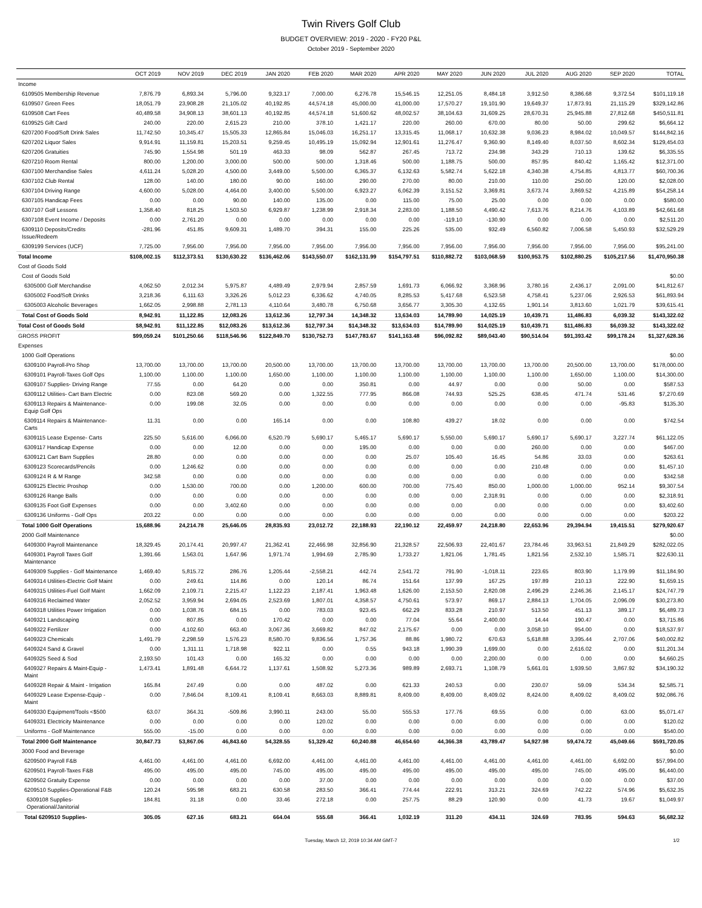Twin Rivers Golf Club
BUDGET OVERVIEW: 2019 - 2020 - FY20 P&L
October 2019 - September 2020
| | OCT 2019 | NOV 2019 | DEC 2019 | JAN 2020 | FEB 2020 | MAR 2020 | APR 2020 | MAY 2020 | JUN 2020 | JUL 2020 | AUG 2020 | SEP 2020 | TOTAL |
| --- | --- | --- | --- | --- | --- | --- | --- | --- | --- | --- | --- | --- | --- |
| Income | | | | | | | | | | | | | |
| 6109505 Membership Revenue | 7,876.79 | 6,893.34 | 5,796.00 | 9,323.17 | 7,000.00 | 6,276.78 | 15,546.15 | 12,251.05 | 8,484.18 | 3,912.50 | 8,386.68 | 9,372.54 | $101,119.18 |
| 6109507 Green Fees | 18,051.79 | 23,908.28 | 21,105.02 | 40,192.85 | 44,574.18 | 45,000.00 | 41,000.00 | 17,570.27 | 19,101.90 | 19,649.37 | 17,873.91 | 21,115.29 | $329,142.86 |
| 6109508 Cart Fees | 40,489.58 | 34,908.13 | 38,601.13 | 40,192.85 | 44,574.18 | 51,600.62 | 48,002.57 | 38,104.63 | 31,609.25 | 28,670.31 | 25,945.88 | 27,812.68 | $450,511.81 |
| 6109525 Gift Card | 240.00 | 220.00 | 2,615.23 | 210.00 | 378.10 | 1,421.17 | 220.00 | 260.00 | 670.00 | 80.00 | 50.00 | 299.62 | $6,664.12 |
| 6207200 Food/Soft Drink Sales | 11,742.50 | 10,345.47 | 15,505.33 | 12,865.84 | 15,046.03 | 16,251.17 | 13,315.45 | 11,068.17 | 10,632.38 | 9,036.23 | 8,984.02 | 10,049.57 | $144,842.16 |
| 6207202 Liquor Sales | 9,914.91 | 11,159.81 | 15,203.51 | 9,259.45 | 10,495.19 | 15,092.94 | 12,901.61 | 11,276.47 | 9,360.90 | 8,149.40 | 8,037.50 | 8,602.34 | $129,454.03 |
| 6207206 Gratuities | 745.90 | 1,554.98 | 501.19 | 463.33 | 98.09 | 562.87 | 267.45 | 713.72 | 234.98 | 343.29 | 710.13 | 139.62 | $6,335.55 |
| 6207210 Room Rental | 800.00 | 1,200.00 | 3,000.00 | 500.00 | 500.00 | 1,318.46 | 500.00 | 1,188.75 | 500.00 | 857.95 | 840.42 | 1,165.42 | $12,371.00 |
| 6307100 Merchandise Sales | 4,611.24 | 5,028.20 | 4,500.00 | 3,449.00 | 5,500.00 | 6,365.37 | 6,132.63 | 5,582.74 | 5,622.18 | 4,340.38 | 4,754.85 | 4,813.77 | $60,700.36 |
| 6307102 Club Rental | 128.00 | 140.00 | 180.00 | 90.00 | 160.00 | 290.00 | 270.00 | 80.00 | 210.00 | 110.00 | 250.00 | 120.00 | $2,028.00 |
| 6307104 Driving Range | 4,600.00 | 5,028.00 | 4,464.00 | 3,400.00 | 5,500.00 | 6,923.27 | 6,062.39 | 3,151.52 | 3,369.81 | 3,673.74 | 3,869.52 | 4,215.89 | $54,258.14 |
| 6307105 Handicap Fees | 0.00 | 0.00 | 90.00 | 140.00 | 135.00 | 0.00 | 115.00 | 75.00 | 25.00 | 0.00 | 0.00 | 0.00 | $580.00 |
| 6307107 Golf Lessons | 1,358.40 | 818.25 | 1,503.50 | 6,929.87 | 1,238.99 | 2,918.34 | 2,283.00 | 1,188.50 | 4,490.42 | 7,613.76 | 8,214.76 | 4,103.89 | $42,661.68 |
| 6307108 Event Income / Deposits | 0.00 | 2,761.20 | 0.00 | 0.00 | 0.00 | 0.00 | 0.00 | -119.10 | -130.90 | 0.00 | 0.00 | 0.00 | $2,511.20 |
| 6309110 Deposits/Credits Issue/Redeem | -281.96 | 451.85 | 9,609.31 | 1,489.70 | 394.31 | 155.00 | 225.26 | 535.00 | 932.49 | 6,560.82 | 7,006.58 | 5,450.93 | $32,529.29 |
| 6309199 Services (UCF) | 7,725.00 | 7,956.00 | 7,956.00 | 7,956.00 | 7,956.00 | 7,956.00 | 7,956.00 | 7,956.00 | 7,956.00 | 7,956.00 | 7,956.00 | 7,956.00 | $95,241.00 |
| Total Income | $108,002.15 | $112,373.51 | $130,630.22 | $136,462.06 | $143,550.07 | $162,131.99 | $154,797.51 | $110,882.72 | $103,068.59 | $100,953.75 | $102,880.25 | $105,217.56 | $1,470,950.38 |
| Cost of Goods Sold | | | | | | | | | | | | | |
| Cost of Goods Sold | | | | | | | | | | | | | $0.00 |
| 6305000 Golf Merchandise | 4,062.50 | 2,012.34 | 5,975.87 | 4,489.49 | 2,979.94 | 2,857.59 | 1,691.73 | 6,066.92 | 3,368.96 | 3,780.16 | 2,436.17 | 2,091.00 | $41,812.67 |
| 6305002 Food/Soft Drinks | 3,218.36 | 6,111.63 | 3,326.26 | 5,012.23 | 6,336.62 | 4,740.05 | 8,285.53 | 5,417.68 | 6,523.58 | 4,758.41 | 5,237.06 | 2,926.53 | $61,893.94 |
| 6305003 Alcoholic Beverages | 1,662.05 | 2,998.88 | 2,781.13 | 4,110.64 | 3,480.78 | 6,750.68 | 3,656.77 | 3,305.30 | 4,132.65 | 1,901.14 | 3,813.60 | 1,021.79 | $39,615.41 |
| Total Cost of Goods Sold | 8,942.91 | 11,122.85 | 12,083.26 | 13,612.36 | 12,797.34 | 14,348.32 | 13,634.03 | 14,789.90 | 14,025.19 | 10,439.71 | 11,486.83 | 6,039.32 | $143,322.02 |
| Total Cost of Goods Sold | $8,942.91 | $11,122.85 | $12,083.26 | $13,612.36 | $12,797.34 | $14,348.32 | $13,634.03 | $14,789.90 | $14,025.19 | $10,439.71 | $11,486.83 | $6,039.32 | $143,322.02 |
| GROSS PROFIT | $99,059.24 | $101,250.66 | $118,546.96 | $122,849.70 | $130,752.73 | $147,783.67 | $141,163.48 | $96,092.82 | $89,043.40 | $90,514.04 | $91,393.42 | $99,178.24 | $1,327,628.36 |
| Expenses | | | | | | | | | | | | | |
| 1000 Golf Operations | | | | | | | | | | | | | $0.00 |
| 6309100 Payroll-Pro Shop | 13,700.00 | 13,700.00 | 13,700.00 | 20,500.00 | 13,700.00 | 13,700.00 | 13,700.00 | 13,700.00 | 13,700.00 | 13,700.00 | 20,500.00 | 13,700.00 | $178,000.00 |
| 6309101 Payroll-Taxes Golf Ops | 1,100.00 | 1,100.00 | 1,100.00 | 1,650.00 | 1,100.00 | 1,100.00 | 1,100.00 | 1,100.00 | 1,100.00 | 1,100.00 | 1,650.00 | 1,100.00 | $14,300.00 |
| 6309107 Supplies- Driving Range | 77.55 | 0.00 | 64.20 | 0.00 | 0.00 | 350.81 | 0.00 | 44.97 | 0.00 | 0.00 | 50.00 | 0.00 | $587.53 |
| 6309112 Utilities- Cart Barn Electric | 0.00 | 823.08 | 569.20 | 0.00 | 1,322.55 | 777.95 | 866.08 | 744.93 | 525.25 | 638.45 | 471.74 | 531.46 | $7,270.69 |
| 6309113 Repairs & Maintenance-Equip Golf Ops | 0.00 | 199.08 | 32.05 | 0.00 | 0.00 | 0.00 | 0.00 | 0.00 | 0.00 | 0.00 | 0.00 | -95.83 | $135.30 |
| 6309114 Repairs & Maintenance- Carts | 11.31 | 0.00 | 0.00 | 165.14 | 0.00 | 0.00 | 108.80 | 439.27 | 18.02 | 0.00 | 0.00 | 0.00 | $742.54 |
| 6309115 Lease Expense- Carts | 225.50 | 5,616.00 | 6,066.00 | 6,520.79 | 5,690.17 | 5,465.17 | 5,690.17 | 5,550.00 | 5,690.17 | 5,690.17 | 5,690.17 | 3,227.74 | $61,122.05 |
| 6309117 Handicap Expense | 0.00 | 0.00 | 12.00 | 0.00 | 0.00 | 195.00 | 0.00 | 0.00 | 0.00 | 260.00 | 0.00 | 0.00 | $467.00 |
| 6309121 Cart Barn Supplies | 28.80 | 0.00 | 0.00 | 0.00 | 0.00 | 0.00 | 25.07 | 105.40 | 16.45 | 54.86 | 33.03 | 0.00 | $263.61 |
| 6309123 Scorecards/Pencils | 0.00 | 1,246.62 | 0.00 | 0.00 | 0.00 | 0.00 | 0.00 | 0.00 | 0.00 | 210.48 | 0.00 | 0.00 | $1,457.10 |
| 6309124 R & M Range | 342.58 | 0.00 | 0.00 | 0.00 | 0.00 | 0.00 | 0.00 | 0.00 | 0.00 | 0.00 | 0.00 | 0.00 | $342.58 |
| 6309125 Electric Proshop | 0.00 | 1,530.00 | 700.00 | 0.00 | 1,200.00 | 600.00 | 700.00 | 775.40 | 850.00 | 1,000.00 | 1,000.00 | 952.14 | $9,307.54 |
| 6309126 Range Balls | 0.00 | 0.00 | 0.00 | 0.00 | 0.00 | 0.00 | 0.00 | 0.00 | 2,318.91 | 0.00 | 0.00 | 0.00 | $2,318.91 |
| 6309135 Foot Golf Expenses | 0.00 | 0.00 | 3,402.60 | 0.00 | 0.00 | 0.00 | 0.00 | 0.00 | 0.00 | 0.00 | 0.00 | 0.00 | $3,402.60 |
| 6309136 Uniforms - Golf Ops | 203.22 | 0.00 | 0.00 | 0.00 | 0.00 | 0.00 | 0.00 | 0.00 | 0.00 | 0.00 | 0.00 | 0.00 | $203.22 |
| Total 1000 Golf Operations | 15,688.96 | 24,214.78 | 25,646.05 | 28,835.93 | 23,012.72 | 22,188.93 | 22,190.12 | 22,459.97 | 24,218.80 | 22,653.96 | 29,394.94 | 19,415.51 | $279,920.67 |
| 2000 Golf Maintenance | | | | | | | | | | | | | $0.00 |
| 6409300 Payroll Maintenance | 18,329.45 | 20,174.41 | 20,997.47 | 21,362.41 | 22,466.98 | 32,856.90 | 21,328.57 | 22,506.93 | 22,401.67 | 23,784.46 | 33,963.51 | 21,849.29 | $282,022.05 |
| 6409301 Payroll Taxes Golf Maintenance | 1,391.66 | 1,563.01 | 1,647.96 | 1,971.74 | 1,994.69 | 2,785.90 | 1,733.27 | 1,821.06 | 1,781.45 | 1,821.56 | 2,532.10 | 1,585.71 | $22,630.11 |
| 6409309 Supplies - Golf Maintenance | 1,469.40 | 5,815.72 | 286.76 | 1,205.44 | -2,558.21 | 442.74 | 2,541.72 | 791.90 | -1,018.11 | 223.65 | 803.90 | 1,179.99 | $11,184.90 |
| 6409314 Utilities-Electric Golf Maint | 0.00 | 249.61 | 114.86 | 0.00 | 120.14 | 86.74 | 151.64 | 137.99 | 167.25 | 197.89 | 210.13 | 222.90 | $1,659.15 |
| 6409315 Utilities-Fuel Golf Maint | 1,662.09 | 2,109.71 | 2,215.47 | 1,122.23 | 2,187.41 | 1,963.48 | 1,626.00 | 2,153.50 | 2,820.08 | 2,496.29 | 2,246.36 | 2,145.17 | $24,747.79 |
| 6409316 Reclaimed Water | 2,052.52 | 3,959.94 | 2,694.05 | 2,523.69 | 1,807.01 | 4,358.57 | 4,750.61 | 573.97 | 869.17 | 2,884.13 | 1,704.05 | 2,096.09 | $30,273.80 |
| 6409318 Utilities Power Irrigation | 0.00 | 1,038.76 | 684.15 | 0.00 | 783.03 | 923.45 | 662.29 | 833.28 | 210.97 | 513.50 | 451.13 | 389.17 | $6,489.73 |
| 6409321 Landscaping | 0.00 | 807.85 | 0.00 | 170.42 | 0.00 | 0.00 | 77.04 | 55.64 | 2,400.00 | 14.44 | 190.47 | 0.00 | $3,715.86 |
| 6409322 Fertilizer | 0.00 | 4,102.60 | 663.40 | 3,067.36 | 3,669.82 | 847.02 | 2,175.67 | 0.00 | 0.00 | 3,058.10 | 954.00 | 0.00 | $18,537.97 |
| 6409323 Chemicals | 1,491.79 | 2,298.59 | 1,576.23 | 8,580.70 | 9,836.56 | 1,757.36 | 88.86 | 1,980.72 | 670.63 | 5,618.88 | 3,395.44 | 2,707.06 | $40,002.82 |
| 6409324 Sand & Gravel | 0.00 | 1,311.11 | 1,718.98 | 922.11 | 0.00 | 0.55 | 943.18 | 1,990.39 | 1,699.00 | 0.00 | 2,616.02 | 0.00 | $11,201.34 |
| 6409325 Seed & Sod | 2,193.50 | 101.43 | 0.00 | 165.32 | 0.00 | 0.00 | 0.00 | 0.00 | 2,200.00 | 0.00 | 0.00 | 0.00 | $4,660.25 |
| 6409327 Repairs & Maint-Equip - Maint | 1,473.41 | 1,891.48 | 6,644.72 | 1,137.61 | 1,508.92 | 5,273.36 | 989.89 | 2,693.71 | 1,108.79 | 5,661.01 | 1,939.50 | 3,867.92 | $34,190.32 |
| 6409328 Repair & Maint - Irrigation | 165.84 | 247.49 | 0.00 | 0.00 | 487.02 | 0.00 | 621.33 | 240.53 | 0.00 | 230.07 | 59.09 | 534.34 | $2,585.71 |
| 6409329 Lease Expense-Equip - Maint | 0.00 | 7,846.04 | 8,109.41 | 8,109.41 | 8,663.03 | 8,889.81 | 8,409.00 | 8,409.00 | 8,409.02 | 8,424.00 | 8,409.02 | 8,409.02 | $92,086.76 |
| 6409330 Equipment/Tools <$500 | 63.07 | 364.31 | -509.86 | 3,990.11 | 243.00 | 55.00 | 555.53 | 177.76 | 69.55 | 0.00 | 0.00 | 63.00 | $5,071.47 |
| 6409331 Electricity Maintenance | 0.00 | 0.00 | 0.00 | 0.00 | 120.02 | 0.00 | 0.00 | 0.00 | 0.00 | 0.00 | 0.00 | 0.00 | $120.02 |
| Uniforms - Golf Maintenance | 555.00 | -15.00 | 0.00 | 0.00 | 0.00 | 0.00 | 0.00 | 0.00 | 0.00 | 0.00 | 0.00 | 0.00 | $540.00 |
| Total 2000 Golf Maintenance | 30,847.73 | 53,867.06 | 46,843.60 | 54,328.55 | 51,329.42 | 60,240.88 | 46,654.60 | 44,366.38 | 43,789.47 | 54,927.98 | 59,474.72 | 45,049.66 | $591,720.05 |
| 3000 Food and Beverage | | | | | | | | | | | | | $0.00 |
| 6209500 Payroll F&B | 4,461.00 | 4,461.00 | 4,461.00 | 6,692.00 | 4,461.00 | 4,461.00 | 4,461.00 | 4,461.00 | 4,461.00 | 4,461.00 | 4,461.00 | 6,692.00 | $57,994.00 |
| 6209501 Payroll-Taxes F&B | 495.00 | 495.00 | 495.00 | 745.00 | 495.00 | 495.00 | 495.00 | 495.00 | 495.00 | 495.00 | 745.00 | 495.00 | $6,440.00 |
| 6209502 Gratuity Expense | 0.00 | 0.00 | 0.00 | 0.00 | 37.00 | 0.00 | 0.00 | 0.00 | 0.00 | 0.00 | 0.00 | 0.00 | $37.00 |
| 6209510 Supplies-Operational F&B | 120.24 | 595.98 | 683.21 | 630.58 | 283.50 | 366.41 | 774.44 | 222.91 | 313.21 | 324.69 | 742.22 | 574.96 | $5,632.35 |
| 6309108 Supplies- Operational/Janitorial | 184.81 | 31.18 | 0.00 | 33.46 | 272.18 | 0.00 | 257.75 | 88.29 | 120.90 | 0.00 | 41.73 | 19.67 | $1,049.97 |
| Total 6209510 Supplies- | 305.05 | 627.16 | 683.21 | 664.04 | 555.68 | 366.41 | 1,032.19 | 311.20 | 434.11 | 324.69 | 783.95 | 594.63 | $6,682.32 |
Tuesday, March 12, 2019 10:34 AM GMT-7 1/2